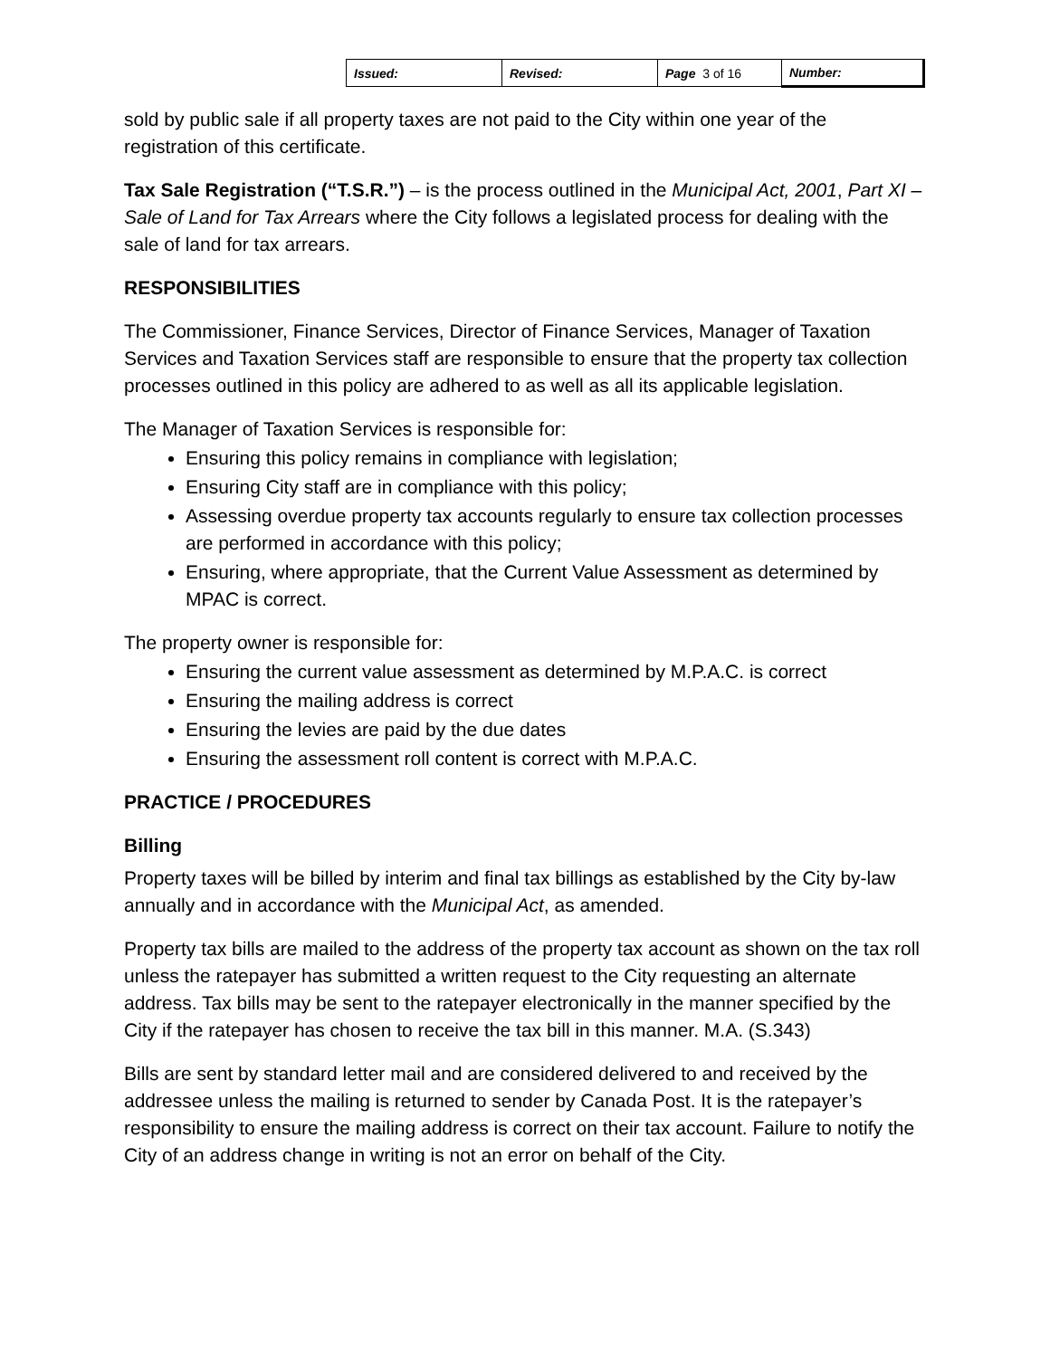| Issued: | Revised: | Page 3 of 16 | Number: |
sold by public sale if all property taxes are not paid to the City within one year of the registration of this certificate.
Tax Sale Registration (“T.S.R.”) – is the process outlined in the Municipal Act, 2001, Part XI – Sale of Land for Tax Arrears where the City follows a legislated process for dealing with the sale of land for tax arrears.
RESPONSIBILITIES
The Commissioner, Finance Services, Director of Finance Services, Manager of Taxation Services and Taxation Services staff are responsible to ensure that the property tax collection processes outlined in this policy are adhered to as well as all its applicable legislation.
The Manager of Taxation Services is responsible for:
Ensuring this policy remains in compliance with legislation;
Ensuring City staff are in compliance with this policy;
Assessing overdue property tax accounts regularly to ensure tax collection processes are performed in accordance with this policy;
Ensuring, where appropriate, that the Current Value Assessment as determined by MPAC is correct.
The property owner is responsible for:
Ensuring the current value assessment as determined by M.P.A.C. is correct
Ensuring the mailing address is correct
Ensuring the levies are paid by the due dates
Ensuring the assessment roll content is correct with M.P.A.C.
PRACTICE / PROCEDURES
Billing
Property taxes will be billed by interim and final tax billings as established by the City by-law annually and in accordance with the Municipal Act, as amended.
Property tax bills are mailed to the address of the property tax account as shown on the tax roll unless the ratepayer has submitted a written request to the City requesting an alternate address. Tax bills may be sent to the ratepayer electronically in the manner specified by the City if the ratepayer has chosen to receive the tax bill in this manner. M.A. (S.343)
Bills are sent by standard letter mail and are considered delivered to and received by the addressee unless the mailing is returned to sender by Canada Post. It is the ratepayer’s responsibility to ensure the mailing address is correct on their tax account. Failure to notify the City of an address change in writing is not an error on behalf of the City.